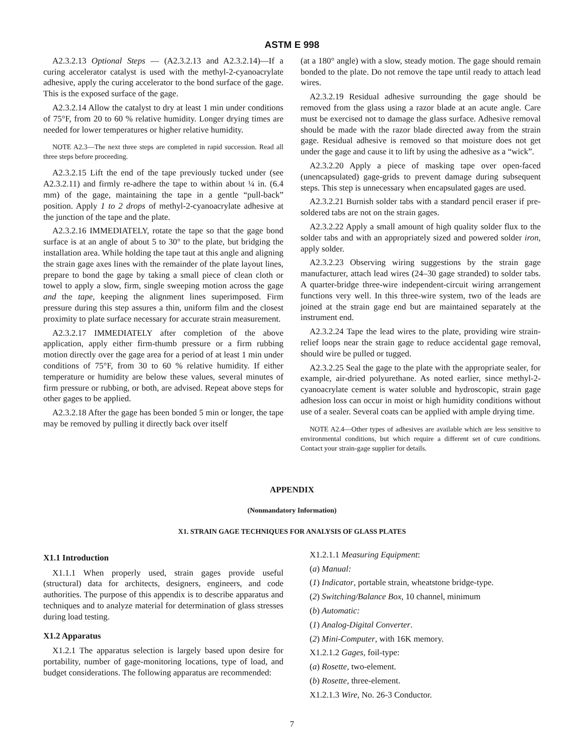ASTM E 998
A2.3.2.13 Optional Steps — (A2.3.2.13 and A2.3.2.14)—If a curing accelerator catalyst is used with the methyl-2-cyanoacrylate adhesive, apply the curing accelerator to the bond surface of the gage. This is the exposed surface of the gage.
A2.3.2.14 Allow the catalyst to dry at least 1 min under conditions of 75°F, from 20 to 60 % relative humidity. Longer drying times are needed for lower temperatures or higher relative humidity.
NOTE A2.3—The next three steps are completed in rapid succession. Read all three steps before proceeding.
A2.3.2.15 Lift the end of the tape previously tucked under (see A2.3.2.11) and firmly re-adhere the tape to within about ¼ in. (6.4 mm) of the gage, maintaining the tape in a gentle “pull-back” position. Apply 1 to 2 drops of methyl-2-cyanoacrylate adhesive at the junction of the tape and the plate.
A2.3.2.16 IMMEDIATELY, rotate the tape so that the gage bond surface is at an angle of about 5 to 30° to the plate, but bridging the installation area. While holding the tape taut at this angle and aligning the strain gage axes lines with the remainder of the plate layout lines, prepare to bond the gage by taking a small piece of clean cloth or towel to apply a slow, firm, single sweeping motion across the gage and the tape, keeping the alignment lines superimposed. Firm pressure during this step assures a thin, uniform film and the closest proximity to plate surface necessary for accurate strain measurement.
A2.3.2.17 IMMEDIATELY after completion of the above application, apply either firm-thumb pressure or a firm rubbing motion directly over the gage area for a period of at least 1 min under conditions of 75°F, from 30 to 60 % relative humidity. If either temperature or humidity are below these values, several minutes of firm pressure or rubbing, or both, are advised. Repeat above steps for other gages to be applied.
A2.3.2.18 After the gage has been bonded 5 min or longer, the tape may be removed by pulling it directly back over itself
(at a 180° angle) with a slow, steady motion. The gage should remain bonded to the plate. Do not remove the tape until ready to attach lead wires.
A2.3.2.19 Residual adhesive surrounding the gage should be removed from the glass using a razor blade at an acute angle. Care must be exercised not to damage the glass surface. Adhesive removal should be made with the razor blade directed away from the strain gage. Residual adhesive is removed so that moisture does not get under the gage and cause it to lift by using the adhesive as a “wick”.
A2.3.2.20 Apply a piece of masking tape over open-faced (unencapsulated) gage-grids to prevent damage during subsequent steps. This step is unnecessary when encapsulated gages are used.
A2.3.2.21 Burnish solder tabs with a standard pencil eraser if pre-soldered tabs are not on the strain gages.
A2.3.2.22 Apply a small amount of high quality solder flux to the solder tabs and with an appropriately sized and powered solder iron, apply solder.
A2.3.2.23 Observing wiring suggestions by the strain gage manufacturer, attach lead wires (24–30 gage stranded) to solder tabs. A quarter-bridge three-wire independent-circuit wiring arrangement functions very well. In this three-wire system, two of the leads are joined at the strain gage end but are maintained separately at the instrument end.
A2.3.2.24 Tape the lead wires to the plate, providing wire strain-relief loops near the strain gage to reduce accidental gage removal, should wire be pulled or tugged.
A2.3.2.25 Seal the gage to the plate with the appropriate sealer, for example, air-dried polyurethane. As noted earlier, since methyl-2-cyanoacrylate cement is water soluble and hydroscopic, strain gage adhesion loss can occur in moist or high humidity conditions without use of a sealer. Several coats can be applied with ample drying time.
NOTE A2.4—Other types of adhesives are available which are less sensitive to environmental conditions, but which require a different set of cure conditions. Contact your strain-gage supplier for details.
APPENDIX
(Nonmandatory Information)
X1. STRAIN GAGE TECHNIQUES FOR ANALYSIS OF GLASS PLATES
X1.1 Introduction
X1.1.1 When properly used, strain gages provide useful (structural) data for architects, designers, engineers, and code authorities. The purpose of this appendix is to describe apparatus and techniques and to analyze material for determination of glass stresses during load testing.
X1.2 Apparatus
X1.2.1 The apparatus selection is largely based upon desire for portability, number of gage-monitoring locations, type of load, and budget considerations. The following apparatus are recommended:
X1.2.1.1 Measuring Equipment:
(a) Manual:
(1) Indicator, portable strain, wheatstone bridge-type.
(2) Switching/Balance Box, 10 channel, minimum
(b) Automatic:
(1) Analog-Digital Converter.
(2) Mini-Computer, with 16K memory.
X1.2.1.2 Gages, foil-type:
(a) Rosette, two-element.
(b) Rosette, three-element.
X1.2.1.3 Wire, No. 26-3 Conductor.
7